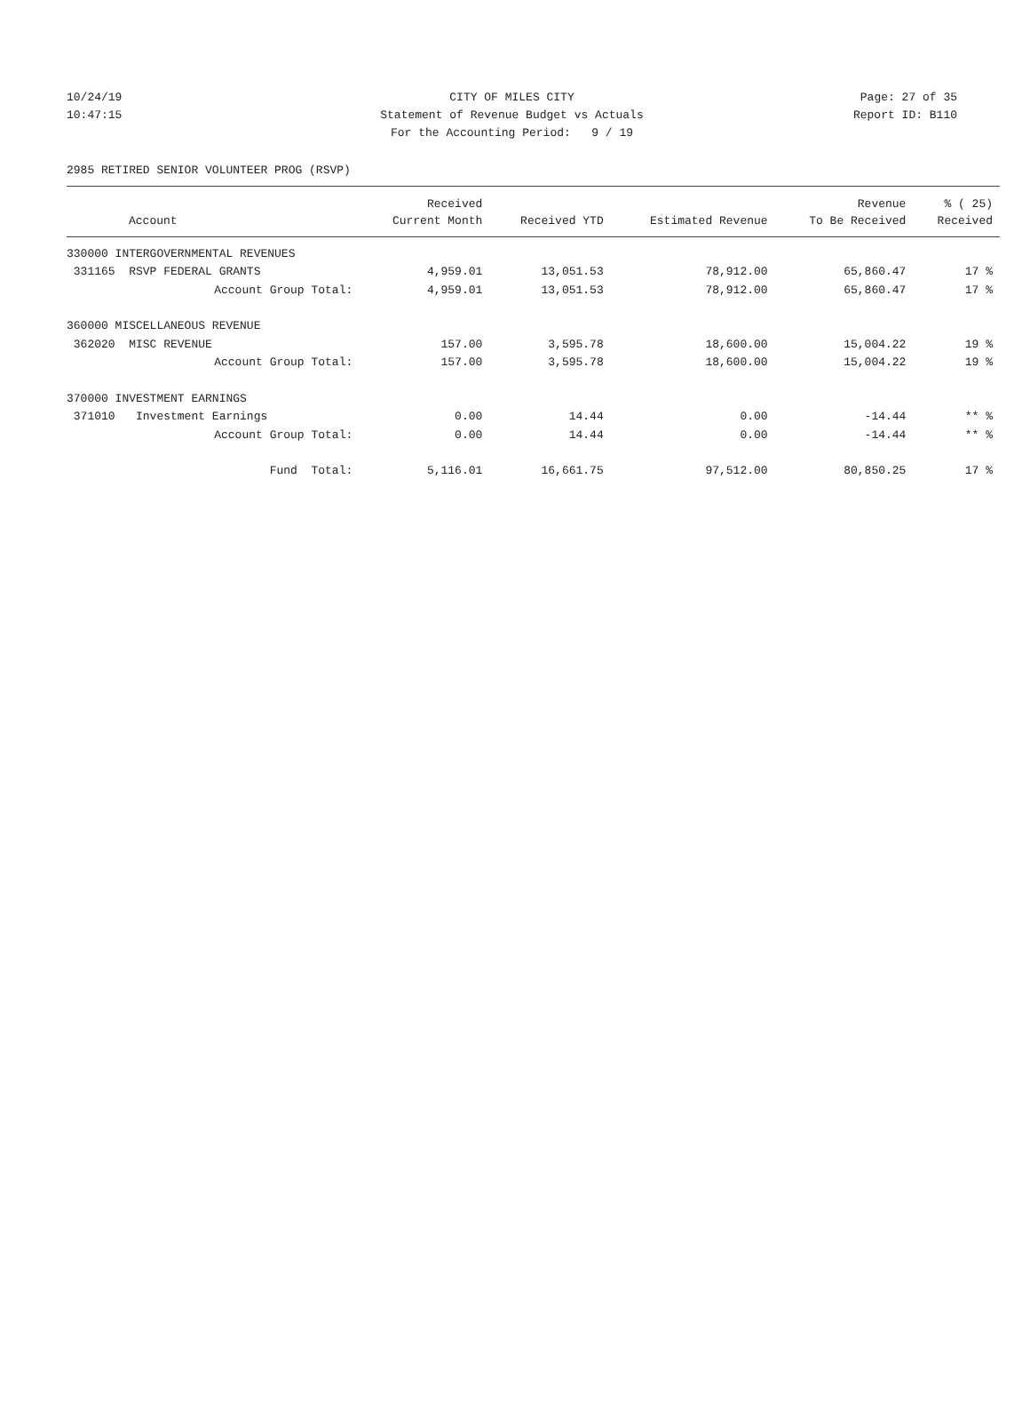10/24/19 CITY OF MILES CITY Page: 27 of 35
10:47:15 Statement of Revenue Budget vs Actuals
Report ID: B110
For the Accounting Period: 9 / 19
2985 RETIRED SENIOR VOLUNTEER PROG (RSVP)
| | Received | | | Revenue | % ( 25) |
| --- | --- | --- | --- | --- | --- |
| Account | Current Month | Received YTD | Estimated Revenue | To Be Received | Received |
| 330000 INTERGOVERNMENTAL REVENUES | | | | | |
| 331165 RSVP FEDERAL GRANTS | 4,959.01 | 13,051.53 | 78,912.00 | 65,860.47 | 17 % |
| Account Group Total: | 4,959.01 | 13,051.53 | 78,912.00 | 65,860.47 | 17 % |
| 360000 MISCELLANEOUS REVENUE | | | | | |
| 362020 MISC REVENUE | 157.00 | 3,595.78 | 18,600.00 | 15,004.22 | 19 % |
| Account Group Total: | 157.00 | 3,595.78 | 18,600.00 | 15,004.22 | 19 % |
| 370000 INVESTMENT EARNINGS | | | | | |
| 371010 Investment Earnings | 0.00 | 14.44 | 0.00 | -14.44 | ** % |
| Account Group Total: | 0.00 | 14.44 | 0.00 | -14.44 | ** % |
| Fund Total: | 5,116.01 | 16,661.75 | 97,512.00 | 80,850.25 | 17 % |